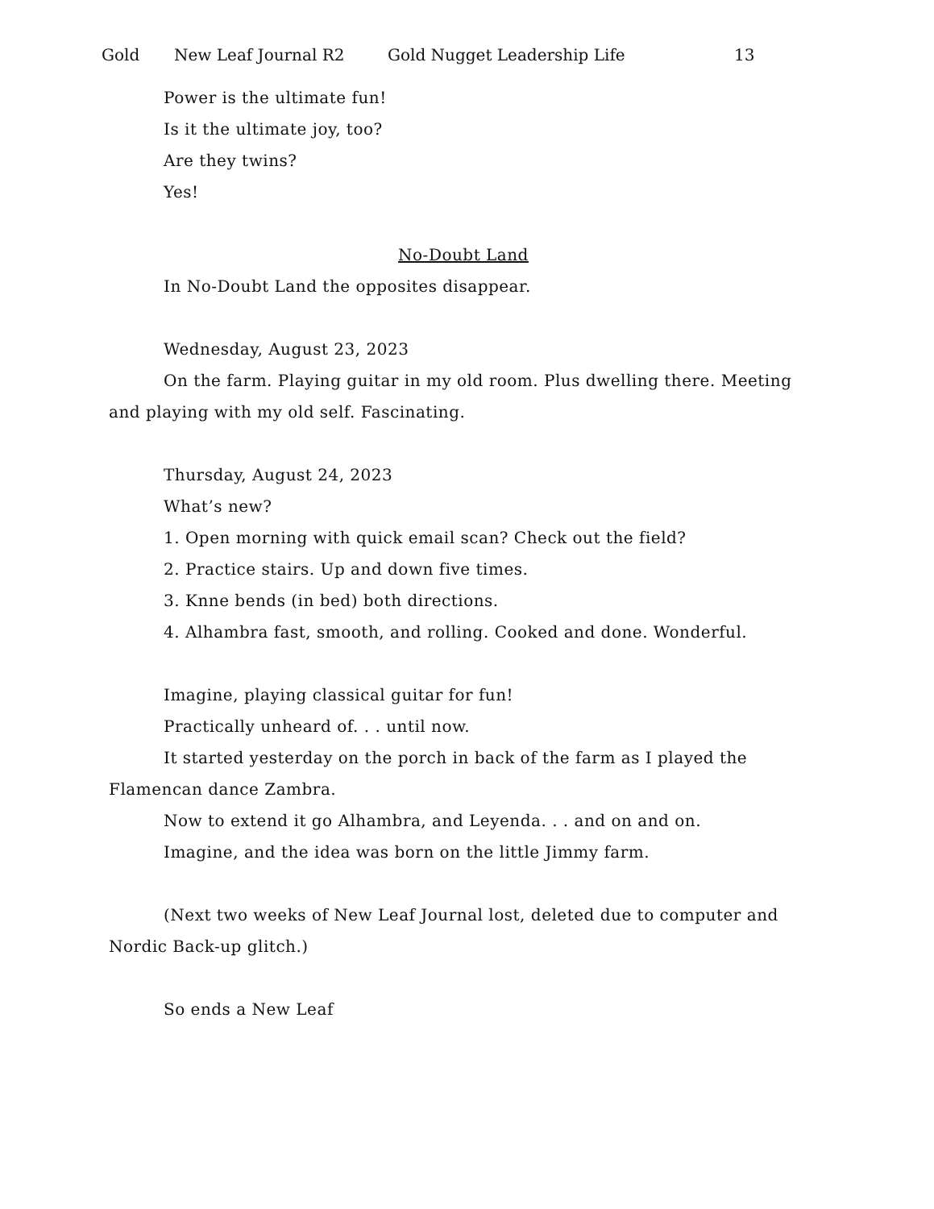Gold New Leaf Journal R2 Gold Nugget Leadership Life 13
Power is the ultimate fun!
Is it the ultimate joy, too?
Are they twins?
Yes!
No-Doubt Land
In No-Doubt Land the opposites disappear.
Wednesday, August 23, 2023
On the farm. Playing guitar in my old room. Plus dwelling there. Meeting and playing with my old self. Fascinating.
Thursday, August 24, 2023
What’s new?
1. Open morning with quick email scan? Check out the field?
2. Practice stairs. Up and down five times.
3. Knne bends (in bed) both directions.
4. Alhambra fast, smooth, and rolling. Cooked and done. Wonderful.
Imagine, playing classical guitar for fun!
Practically unheard of. . . until now.
It started yesterday on the porch in back of the farm as I played the Flamencan dance Zambra.
Now to extend it go Alhambra, and Leyenda. . . and on and on.
Imagine, and the idea was born on the little Jimmy farm.
(Next two weeks of New Leaf Journal lost, deleted due to computer and Nordic Back-up glitch.)
So ends a New Leaf